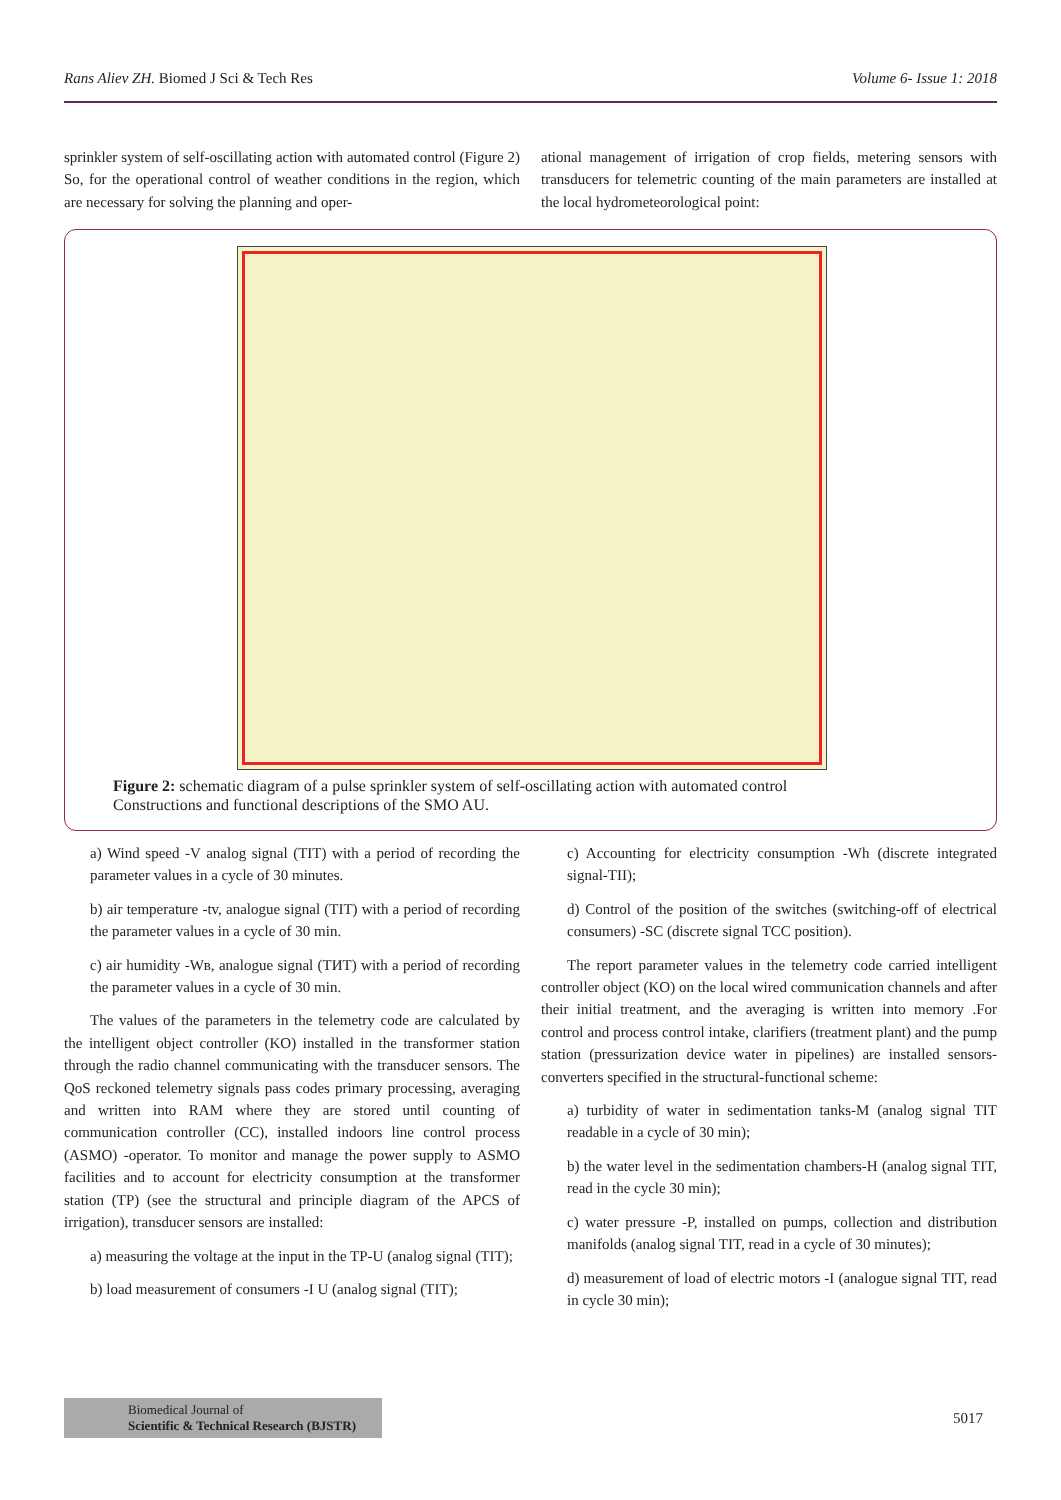Rans Aliev ZH. Biomed J Sci & Tech Res Volume 6- Issue 1: 2018
sprinkler system of self-oscillating action with automated control (Figure 2) So, for the operational control of weather conditions in the region, which are necessary for solving the planning and oper-
ational management of irrigation of crop fields, metering sensors with transducers for telemetric counting of the main parameters are installed at the local hydrometeorological point:
Figure 2: schematic diagram of a pulse sprinkler system of self-oscillating action with automated control
Constructions and functional descriptions of the SMO AU.
a) Wind speed -V analog signal (TIT) with a period of recording the parameter values in a cycle of 30 minutes.
b) air temperature -tv, analogue signal (TIT) with a period of recording the parameter values in a cycle of 30 min.
c) air humidity -Wв, analogue signal (ТИТ) with a period of recording the parameter values in a cycle of 30 min.
The values of the parameters in the telemetry code are calculated by the intelligent object controller (KO) installed in the transformer station through the radio channel communicating with the transducer sensors. The QoS reckoned telemetry signals pass codes primary processing, averaging and written into RAM where they are stored until counting of communication controller (CC), installed indoors line control process (ASMO) -operator. To monitor and manage the power supply to ASMO facilities and to account for electricity consumption at the transformer station (TP) (see the structural and principle diagram of the APCS of irrigation), transducer sensors are installed:
a) measuring the voltage at the input in the TP-U (analog signal (TIT);
b) load measurement of consumers -I U (analog signal (TIT);
c) Accounting for electricity consumption -Wh (discrete integrated signal-TII);
d) Control of the position of the switches (switching-off of electrical consumers) -SC (discrete signal TCC position).
The report parameter values in the telemetry code carried intelligent controller object (KO) on the local wired communication channels and after their initial treatment, and the averaging is written into memory .For control and process control intake, clarifiers (treatment plant) and the pump station (pressurization device water in pipelines) are installed sensors-converters specified in the structural-functional scheme:
a) turbidity of water in sedimentation tanks-M (analog signal TIT readable in a cycle of 30 min);
b) the water level in the sedimentation chambers-H (analog signal TIT, read in the cycle 30 min);
c) water pressure -P, installed on pumps, collection and distribution manifolds (analog signal TIT, read in a cycle of 30 minutes);
d) measurement of load of electric motors -I (analogue signal TIT, read in cycle 30 min);
Biomedical Journal of
Scientific & Technical Research (BJSTR)
5017